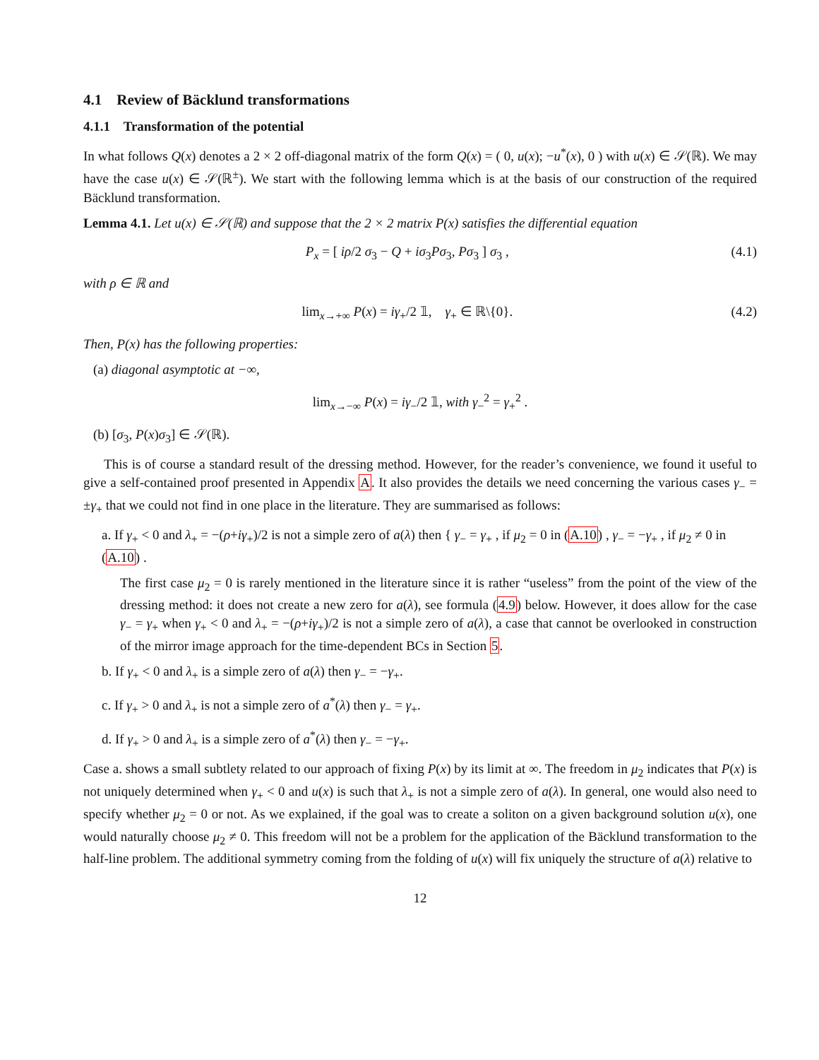4.1 Review of Bäcklund transformations
4.1.1 Transformation of the potential
In what follows Q(x) denotes a 2 × 2 off-diagonal matrix of the form Q(x) = ( 0, u(x); −u<sup>*</sup>(x), 0 ) with u(x) ∈ 𝒮(ℝ). We may have the case u(x) ∈ 𝒮(ℝ<sup>±</sup>). We start with the following lemma which is at the basis of our construction of the required Bäcklund transformation.
Lemma 4.1. Let u(x) ∈ 𝒮(ℝ) and suppose that the 2 × 2 matrix P(x) satisfies the differential equation
P<sub>x</sub> = [ iρ/2 σ<sub>3</sub> − Q + iσ<sub>3</sub>Pσ<sub>3</sub>, Pσ<sub>3</sub> ] σ<sub>3</sub> , (4.1)
with ρ ∈ ℝ and
lim<sub>x→+∞</sub> P(x) = iγ<sub>+</sub>/2 𝟙, γ<sub>+</sub> ∈ ℝ\{0}. (4.2)
Then, P(x) has the following properties:
(a) diagonal asymptotic at −∞,
lim<sub>x→−∞</sub> P(x) = iγ<sub>−</sub>/2 𝟙, with γ<sub>−</sub><sup>2</sup> = γ<sub>+</sub><sup>2</sup> .
(b) [σ<sub>3</sub>, P(x)σ<sub>3</sub>] ∈ 𝒮(ℝ).
This is of course a standard result of the dressing method. However, for the reader’s convenience, we found it useful to give a self-contained proof presented in Appendix A. It also provides the details we need concerning the various cases γ<sub>−</sub> = ±γ<sub>+</sub> that we could not find in one place in the literature. They are summarised as follows:
a. If γ<sub>+</sub> < 0 and λ<sub>+</sub> = −(ρ+iγ<sub>+</sub>)/2 is not a simple zero of a(λ) then { γ<sub>−</sub> = γ<sub>+</sub> , if μ<sub>2</sub> = 0 in (A.10) , γ<sub>−</sub> = −γ<sub>+</sub> , if μ<sub>2</sub> ≠ 0 in (A.10) .
The first case μ<sub>2</sub> = 0 is rarely mentioned in the literature since it is rather “useless” from the point of the view of the dressing method: it does not create a new zero for a(λ), see formula (4.9) below. However, it does allow for the case γ<sub>−</sub> = γ<sub>+</sub> when γ<sub>+</sub> < 0 and λ<sub>+</sub> = −(ρ+iγ<sub>+</sub>)/2 is not a simple zero of a(λ), a case that cannot be overlooked in construction of the mirror image approach for the time-dependent BCs in Section 5.
b. If γ<sub>+</sub> < 0 and λ<sub>+</sub> is a simple zero of a(λ) then γ<sub>−</sub> = −γ<sub>+</sub>.
c. If γ<sub>+</sub> > 0 and λ<sub>+</sub> is not a simple zero of a<sup>*</sup>(λ) then γ<sub>−</sub> = γ<sub>+</sub>.
d. If γ<sub>+</sub> > 0 and λ<sub>+</sub> is a simple zero of a<sup>*</sup>(λ) then γ<sub>−</sub> = −γ<sub>+</sub>.
Case a. shows a small subtlety related to our approach of fixing P(x) by its limit at ∞. The freedom in μ<sub>2</sub> indicates that P(x) is not uniquely determined when γ<sub>+</sub> < 0 and u(x) is such that λ<sub>+</sub> is not a simple zero of a(λ). In general, one would also need to specify whether μ<sub>2</sub> = 0 or not. As we explained, if the goal was to create a soliton on a given background solution u(x), one would naturally choose μ<sub>2</sub> ≠ 0. This freedom will not be a problem for the application of the Bäcklund transformation to the half-line problem. The additional symmetry coming from the folding of u(x) will fix uniquely the structure of a(λ) relative to
12